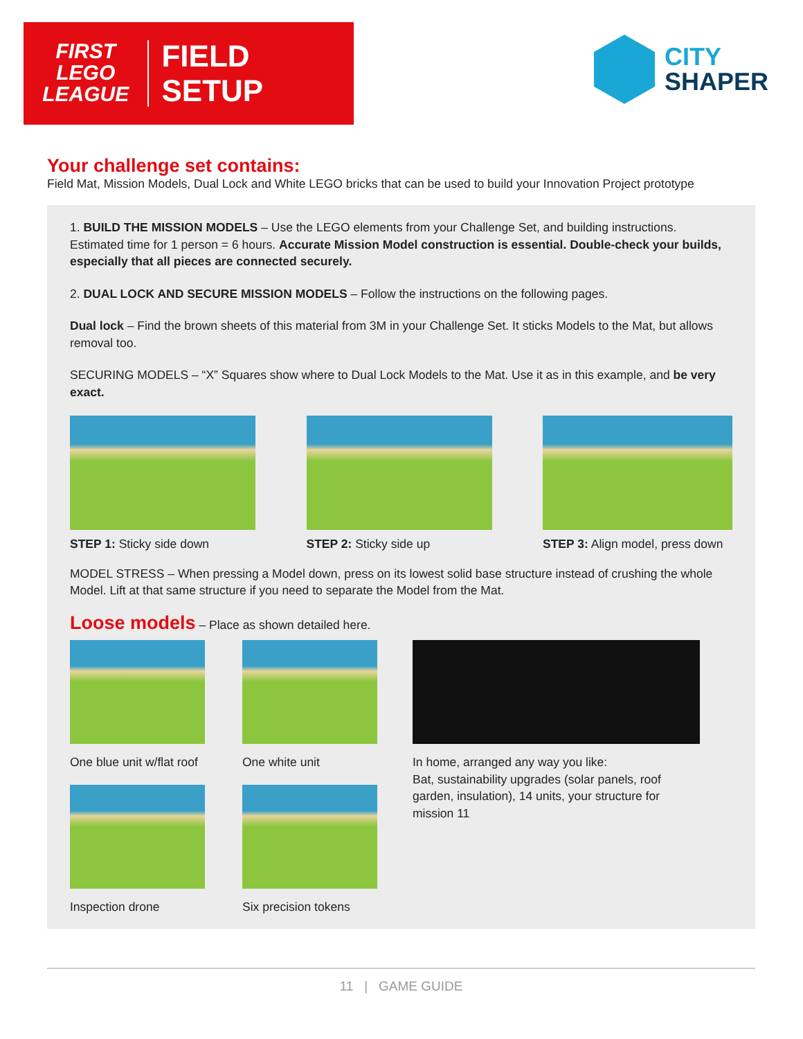FIRST
LEGO
LEAGUE
FIELD SETUP
CITY
SHAPER
Your challenge set contains:
Field Mat, Mission Models, Dual Lock and White LEGO bricks that can be used to build your Innovation Project prototype
1. BUILD THE MISSION MODELS – Use the LEGO elements from your Challenge Set, and building instructions. Estimated time for 1 person = 6 hours. Accurate Mission Model construction is essential. Double-check your builds, especially that all pieces are connected securely.
2. DUAL LOCK AND SECURE MISSION MODELS – Follow the instructions on the following pages.
Dual lock – Find the brown sheets of this material from 3M in your Challenge Set. It sticks Models to the Mat, but allows removal too.
SECURING MODELS – “X” Squares show where to Dual Lock Models to the Mat. Use it as in this example, and be very exact.
STEP 1: Sticky side down STEP 2: Sticky side up STEP 3: Align model, press down
MODEL STRESS – When pressing a Model down, press on its lowest solid base structure instead of crushing the whole Model. Lift at that same structure if you need to separate the Model from the Mat.
Loose models – Place as shown detailed here.
One blue unit w/flat roof
Inspection drone
One white unit
Six precision tokens
In home, arranged any way you like:
Bat, sustainability upgrades (solar panels, roof garden, insulation), 14 units, your structure for mission 11
11 | GAME GUIDE